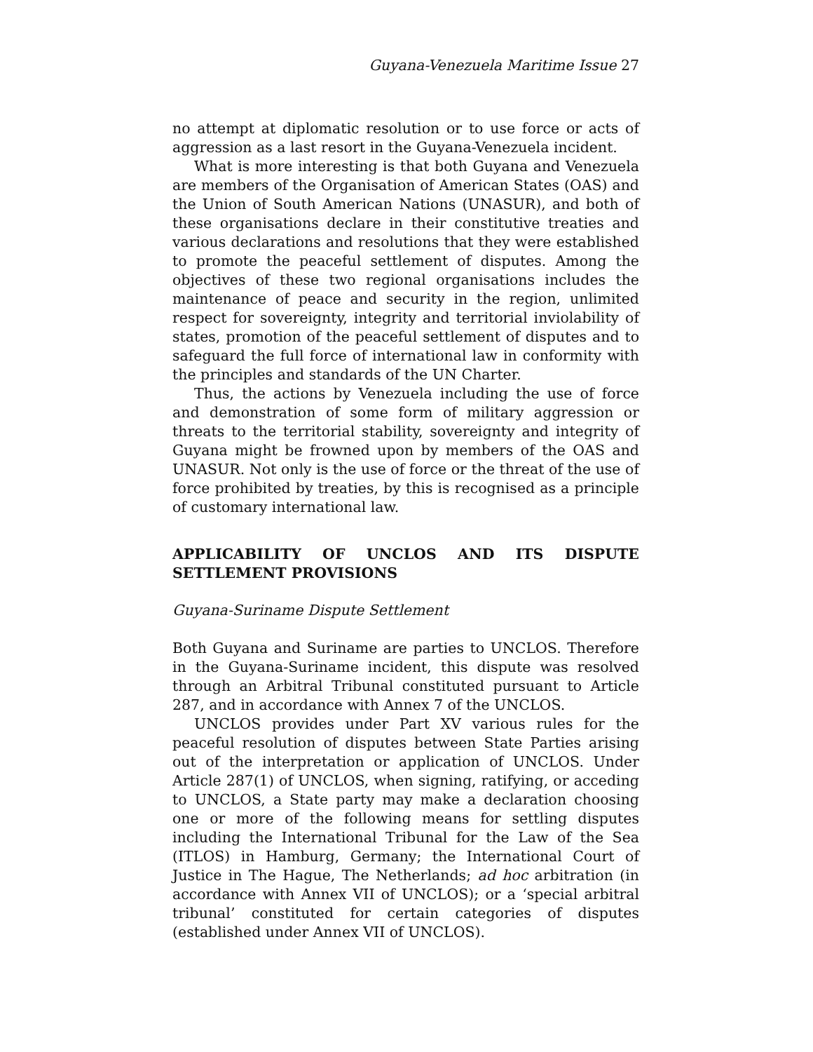Guyana-Venezuela Maritime Issue 27
no attempt at diplomatic resolution or to use force or acts of aggression as a last resort in the Guyana-Venezuela incident.
What is more interesting is that both Guyana and Venezuela are members of the Organisation of American States (OAS) and the Union of South American Nations (UNASUR), and both of these organisations declare in their constitutive treaties and various declarations and resolutions that they were established to promote the peaceful settlement of disputes. Among the objectives of these two regional organisations includes the maintenance of peace and security in the region, unlimited respect for sovereignty, integrity and territorial inviolability of states, promotion of the peaceful settlement of disputes and to safeguard the full force of international law in conformity with the principles and standards of the UN Charter.
Thus, the actions by Venezuela including the use of force and demonstration of some form of military aggression or threats to the territorial stability, sovereignty and integrity of Guyana might be frowned upon by members of the OAS and UNASUR. Not only is the use of force or the threat of the use of force prohibited by treaties, by this is recognised as a principle of customary international law.
APPLICABILITY OF UNCLOS AND ITS DISPUTE SETTLEMENT PROVISIONS
Guyana-Suriname Dispute Settlement
Both Guyana and Suriname are parties to UNCLOS. Therefore in the Guyana-Suriname incident, this dispute was resolved through an Arbitral Tribunal constituted pursuant to Article 287, and in accordance with Annex 7 of the UNCLOS.
UNCLOS provides under Part XV various rules for the peaceful resolution of disputes between State Parties arising out of the interpretation or application of UNCLOS. Under Article 287(1) of UNCLOS, when signing, ratifying, or acceding to UNCLOS, a State party may make a declaration choosing one or more of the following means for settling disputes including the International Tribunal for the Law of the Sea (ITLOS) in Hamburg, Germany; the International Court of Justice in The Hague, The Netherlands; ad hoc arbitration (in accordance with Annex VII of UNCLOS); or a ‘special arbitral tribunal’ constituted for certain categories of disputes (established under Annex VII of UNCLOS).